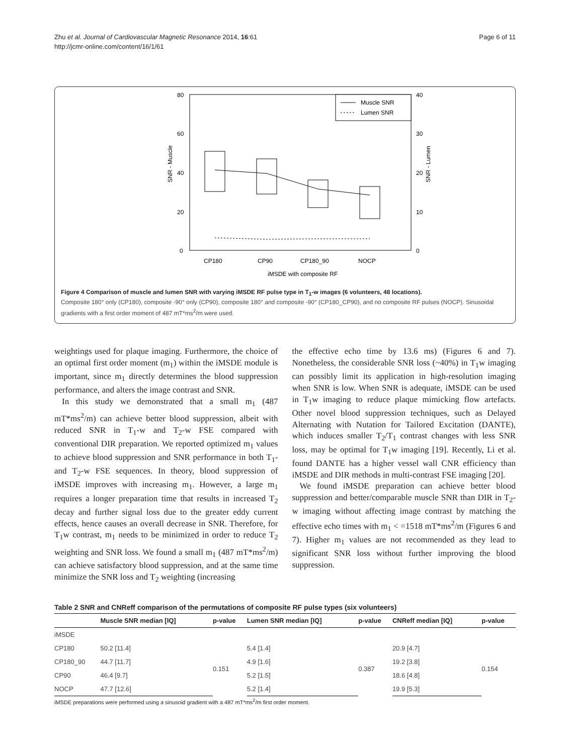Zhu et al. Journal of Cardiovascular Magnetic Resonance 2014, 16:61
http://jcmr-online.com/content/16/1/61
Page 6 of 11
0
20
40
60
80
0
10
20
30
40
SNR - Muscle
SNR - Lumen
CP180
CP90
CP180_90
NOCP
iMSDE with composite RF
Muscle SNR
Lumen SNR
Figure 4 Comparison of muscle and lumen SNR with varying iMSDE RF pulse type in T<sub>1</sub>-w images (6 volunteers, 48 locations).
Composite 180° only (CP180), composite -90° only (CP90), composite 180° and composite -90° (CP180_CP90), and no composite RF pulses (NOCP). Sinusoidal gradients with a first order moment of 487 mT*ms<sup>2</sup>/m were used.
weightings used for plaque imaging. Furthermore, the choice of an optimal first order moment (m<sub>1</sub>) within the iMSDE module is important, since m<sub>1</sub> directly determines the blood suppression performance, and alters the image contrast and SNR.
In this study we demonstrated that a small m<sub>1</sub> (487 mT*ms<sup>2</sup>/m) can achieve better blood suppression, albeit with reduced SNR in T<sub>1</sub>-w and T<sub>2</sub>-w FSE compared with conventional DIR preparation. We reported optimized m<sub>1</sub> values to achieve blood suppression and SNR performance in both T<sub>1</sub>- and T<sub>2</sub>-w FSE sequences. In theory, blood suppression of iMSDE improves with increasing m<sub>1</sub>. However, a large m<sub>1</sub> requires a longer preparation time that results in increased T<sub>2</sub> decay and further signal loss due to the greater eddy current effects, hence causes an overall decrease in SNR. Therefore, for T<sub>1</sub>w contrast, m<sub>1</sub> needs to be minimized in order to reduce T<sub>2</sub> weighting and SNR loss. We found a small m<sub>1</sub> (487 mT*ms<sup>2</sup>/m) can achieve satisfactory blood suppression, and at the same time minimize the SNR loss and T<sub>2</sub> weighting (increasing
the effective echo time by 13.6 ms) (Figures 6 and 7). Nonetheless, the considerable SNR loss (~40%) in T<sub>1</sub>w imaging can possibly limit its application in high-resolution imaging when SNR is low. When SNR is adequate, iMSDE can be used in T<sub>1</sub>w imaging to reduce plaque mimicking flow artefacts. Other novel blood suppression techniques, such as Delayed Alternating with Nutation for Tailored Excitation (DANTE), which induces smaller T<sub>2</sub>/T<sub>1</sub> contrast changes with less SNR loss, may be optimal for T<sub>1</sub>w imaging [19]. Recently, Li et al. found DANTE has a higher vessel wall CNR efficiency than iMSDE and DIR methods in multi-contrast FSE imaging [20].
We found iMSDE preparation can achieve better blood suppression and better/comparable muscle SNR than DIR in T<sub>2</sub>-w imaging without affecting image contrast by matching the effective echo times with m<sub>1</sub> < =1518 mT*ms<sup>2</sup>/m (Figures 6 and 7). Higher m<sub>1</sub> values are not recommended as they lead to significant SNR loss without further improving the blood suppression.
Table 2 SNR and CNReff comparison of the permutations of composite RF pulse types (six volunteers)
| | Muscle SNR median [IQ] | p-value | Lumen SNR median [IQ] | p-value | CNReff median [IQ] | p-value |
| --- | --- | --- | --- | --- | --- | --- |
| iMSDE | | | | | | |
| CP180 | 50.2 [11.4] | 0.151 | 5.4 [1.4] | 0.387 | 20.9 [4.7] | 0.154 |
| CP180_90 | 44.7 [11.7] | | 4.9 [1.6] | | 19.2 [3.8] | |
| CP90 | 46.4 [9.7] | | 5.2 [1.5] | | 18.6 [4.8] | |
| NOCP | 47.7 [12.6] | | 5.2 [1.4] | | 19.9 [5.3] | |
iMSDE preparations were performed using a sinusoid gradient with a 487 mT*ms<sup>2</sup>/m first order moment.